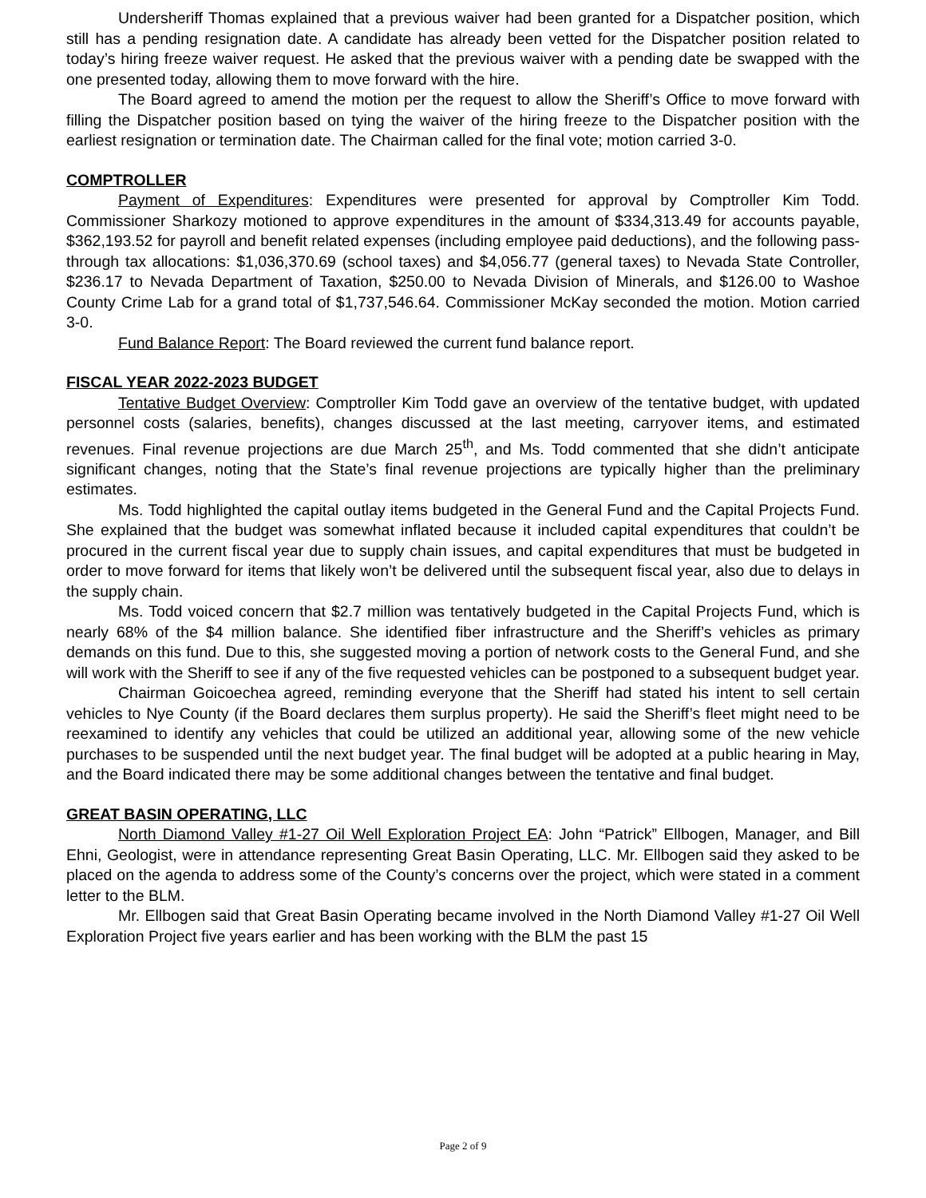Undersheriff Thomas explained that a previous waiver had been granted for a Dispatcher position, which still has a pending resignation date. A candidate has already been vetted for the Dispatcher position related to today’s hiring freeze waiver request. He asked that the previous waiver with a pending date be swapped with the one presented today, allowing them to move forward with the hire.
The Board agreed to amend the motion per the request to allow the Sheriff’s Office to move forward with filling the Dispatcher position based on tying the waiver of the hiring freeze to the Dispatcher position with the earliest resignation or termination date. The Chairman called for the final vote; motion carried 3-0.
COMPTROLLER
Payment of Expenditures: Expenditures were presented for approval by Comptroller Kim Todd. Commissioner Sharkozy motioned to approve expenditures in the amount of $334,313.49 for accounts payable, $362,193.52 for payroll and benefit related expenses (including employee paid deductions), and the following pass-through tax allocations: $1,036,370.69 (school taxes) and $4,056.77 (general taxes) to Nevada State Controller, $236.17 to Nevada Department of Taxation, $250.00 to Nevada Division of Minerals, and $126.00 to Washoe County Crime Lab for a grand total of $1,737,546.64. Commissioner McKay seconded the motion. Motion carried 3-0.
Fund Balance Report: The Board reviewed the current fund balance report.
FISCAL YEAR 2022-2023 BUDGET
Tentative Budget Overview: Comptroller Kim Todd gave an overview of the tentative budget, with updated personnel costs (salaries, benefits), changes discussed at the last meeting, carryover items, and estimated revenues. Final revenue projections are due March 25<sup>th</sup>, and Ms. Todd commented that she didn’t anticipate significant changes, noting that the State’s final revenue projections are typically higher than the preliminary estimates.
Ms. Todd highlighted the capital outlay items budgeted in the General Fund and the Capital Projects Fund. She explained that the budget was somewhat inflated because it included capital expenditures that couldn’t be procured in the current fiscal year due to supply chain issues, and capital expenditures that must be budgeted in order to move forward for items that likely won’t be delivered until the subsequent fiscal year, also due to delays in the supply chain.
Ms. Todd voiced concern that $2.7 million was tentatively budgeted in the Capital Projects Fund, which is nearly 68% of the $4 million balance. She identified fiber infrastructure and the Sheriff’s vehicles as primary demands on this fund. Due to this, she suggested moving a portion of network costs to the General Fund, and she will work with the Sheriff to see if any of the five requested vehicles can be postponed to a subsequent budget year.
Chairman Goicoechea agreed, reminding everyone that the Sheriff had stated his intent to sell certain vehicles to Nye County (if the Board declares them surplus property). He said the Sheriff’s fleet might need to be reexamined to identify any vehicles that could be utilized an additional year, allowing some of the new vehicle purchases to be suspended until the next budget year. The final budget will be adopted at a public hearing in May, and the Board indicated there may be some additional changes between the tentative and final budget.
GREAT BASIN OPERATING, LLC
North Diamond Valley #1-27 Oil Well Exploration Project EA: John “Patrick” Ellbogen, Manager, and Bill Ehni, Geologist, were in attendance representing Great Basin Operating, LLC. Mr. Ellbogen said they asked to be placed on the agenda to address some of the County’s concerns over the project, which were stated in a comment letter to the BLM.
Mr. Ellbogen said that Great Basin Operating became involved in the North Diamond Valley #1-27 Oil Well Exploration Project five years earlier and has been working with the BLM the past 15
Page 2 of 9